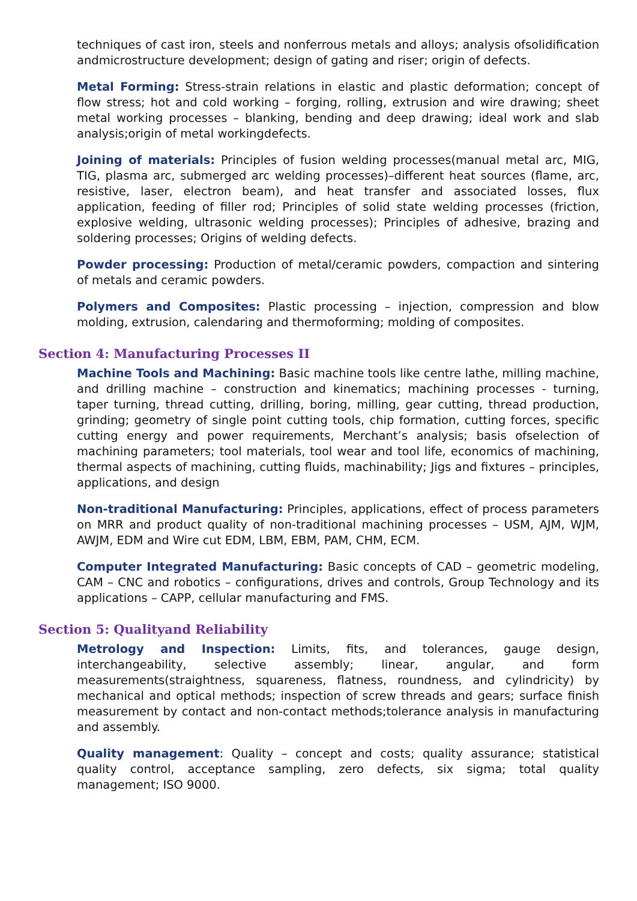techniques of cast iron, steels and nonferrous metals and alloys; analysis ofsolidification andmicrostructure development; design of gating and riser; origin of defects.
Metal Forming: Stress-strain relations in elastic and plastic deformation; concept of flow stress; hot and cold working – forging, rolling, extrusion and wire drawing; sheet metal working processes – blanking, bending and deep drawing; ideal work and slab analysis;origin of metal workingdefects.
Joining of materials: Principles of fusion welding processes(manual metal arc, MIG, TIG, plasma arc, submerged arc welding processes)–different heat sources (flame, arc, resistive, laser, electron beam), and heat transfer and associated losses, flux application, feeding of filler rod; Principles of solid state welding processes (friction, explosive welding, ultrasonic welding processes); Principles of adhesive, brazing and soldering processes; Origins of welding defects.
Powder processing: Production of metal/ceramic powders, compaction and sintering of metals and ceramic powders.
Polymers and Composites: Plastic processing – injection, compression and blow molding, extrusion, calendaring and thermoforming; molding of composites.
Section 4: Manufacturing Processes II
Machine Tools and Machining: Basic machine tools like centre lathe, milling machine, and drilling machine – construction and kinematics; machining processes - turning, taper turning, thread cutting, drilling, boring, milling, gear cutting, thread production, grinding; geometry of single point cutting tools, chip formation, cutting forces, specific cutting energy and power requirements, Merchant’s analysis; basis ofselection of machining parameters; tool materials, tool wear and tool life, economics of machining, thermal aspects of machining, cutting fluids, machinability; Jigs and fixtures – principles, applications, and design
Non-traditional Manufacturing: Principles, applications, effect of process parameters on MRR and product quality of non-traditional machining processes – USM, AJM, WJM, AWJM, EDM and Wire cut EDM, LBM, EBM, PAM, CHM, ECM.
Computer Integrated Manufacturing: Basic concepts of CAD – geometric modeling, CAM – CNC and robotics – configurations, drives and controls, Group Technology and its applications – CAPP, cellular manufacturing and FMS.
Section 5: Qualityand Reliability
Metrology and Inspection: Limits, fits, and tolerances, gauge design, interchangeability, selective assembly; linear, angular, and form measurements(straightness, squareness, flatness, roundness, and cylindricity) by mechanical and optical methods; inspection of screw threads and gears; surface finish measurement by contact and non-contact methods;tolerance analysis in manufacturing and assembly.
Quality management: Quality – concept and costs; quality assurance; statistical quality control, acceptance sampling, zero defects, six sigma; total quality management; ISO 9000.